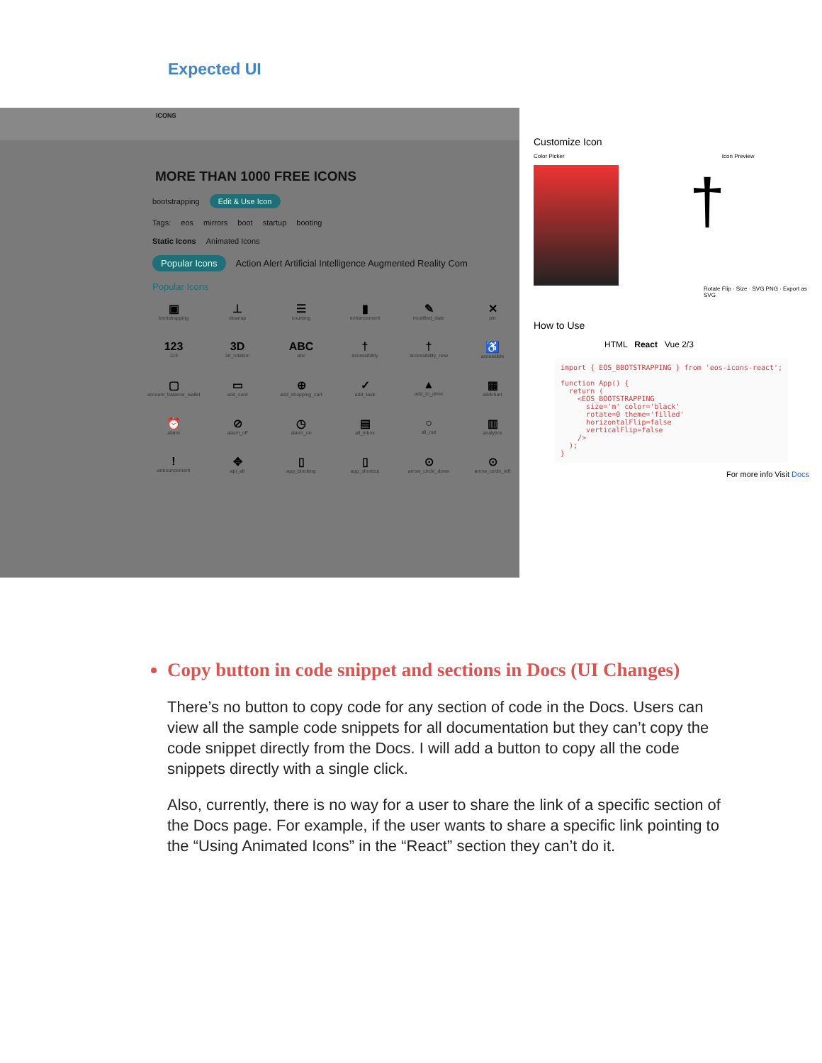Expected UI
ICONS
MORE THAN 1000 FREE ICONS
bootstrapping Edit & Use Icon
Tags: eos mirrors boot startup booting
Static Icons Animated Icons
Popular Icons Action Alert Artificial Intelligence Augmented Reality Com
Popular Icons
▣
bootstrapping
⊥
cleanup
☰
counting
▮
enhancement
✎
modified_date
✕
pin
123
123
3D
3d_rotation
ABC
abc
†
accessibility
†
accessibility_new
♿
accessible
▢
account_balance_wallet
▭
add_card
⊕
add_shopping_cart
✓
add_task
▲
add_to_drive
▦
addchart
⏰
alarm
⊘
alarm_off
◷
alarm_on
▤
all_inbox
○
all_out
▥
analytics
!
announcement
✥
api_alt
▯
app_blocking
▯
app_shortcut
⊙
arrow_circle_down
⊙
arrow_circle_left
Customize Icon
Color Picker Icon Preview
†
Rotate Flip · Size · SVG PNG · Export as SVG
How to Use
HTML React Vue 2/3
import { EOS_BBOTSTRAPPING } from 'eos-icons-react';

function App() {
  return (
    <EOS_BOOTSTRAPPING
      size='m' color='black'
      rotate=0 theme='filled'
      horizontalFlip=false
      verticalFlip=false
    />
  );
}
For more info Visit Docs
Copy button in code snippet and sections in Docs (UI Changes)
There’s no button to copy code for any section of code in the Docs. Users can view all the sample code snippets for all documentation but they can’t copy the code snippet directly from the Docs. I will add a button to copy all the code snippets directly with a single click.
Also, currently, there is no way for a user to share the link of a specific section of the Docs page. For example, if the user wants to share a specific link pointing to the “Using Animated Icons” in the “React” section they can’t do it.